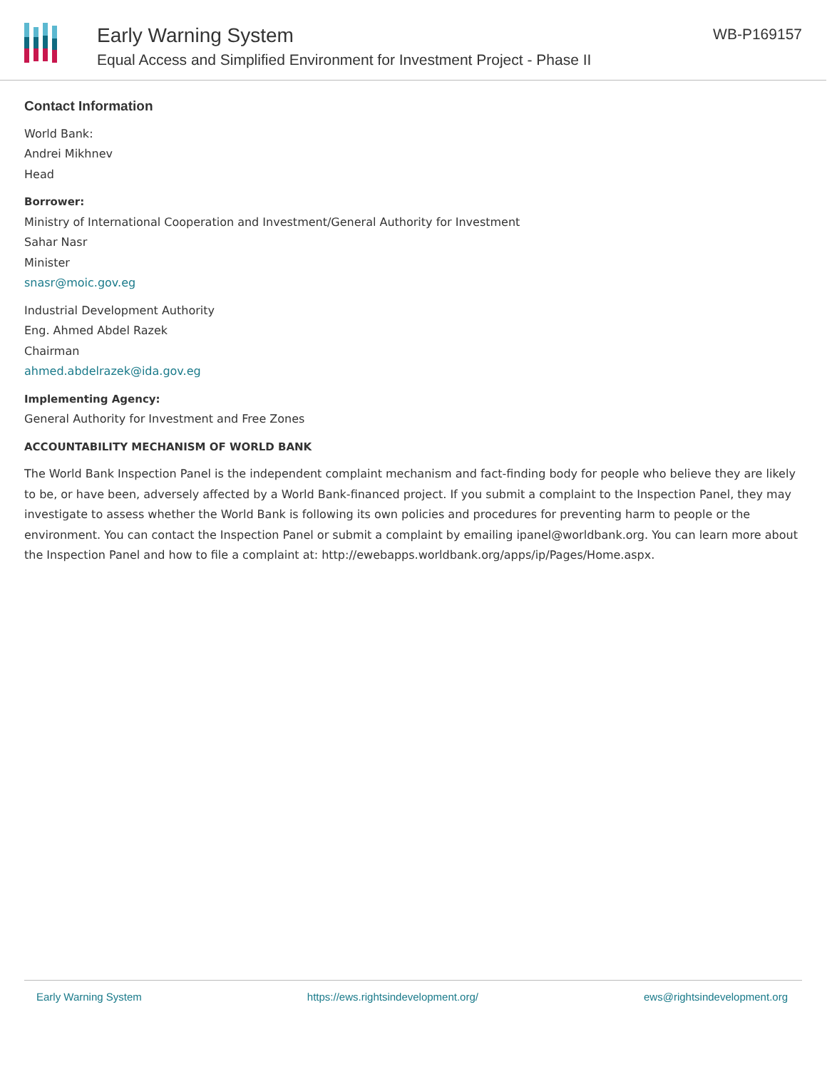Early Warning System
Equal Access and Simplified Environment for Investment Project - Phase II
WB-P169157
Contact Information
World Bank:
Andrei Mikhnev
Head
Borrower:
Ministry of International Cooperation and Investment/General Authority for Investment
Sahar Nasr
Minister
snasr@moic.gov.eg
Industrial Development Authority
Eng. Ahmed Abdel Razek
Chairman
ahmed.abdelrazek@ida.gov.eg
Implementing Agency:
General Authority for Investment and Free Zones
ACCOUNTABILITY MECHANISM OF WORLD BANK
The World Bank Inspection Panel is the independent complaint mechanism and fact-finding body for people who believe they are likely to be, or have been, adversely affected by a World Bank-financed project. If you submit a complaint to the Inspection Panel, they may investigate to assess whether the World Bank is following its own policies and procedures for preventing harm to people or the environment. You can contact the Inspection Panel or submit a complaint by emailing ipanel@worldbank.org. You can learn more about the Inspection Panel and how to file a complaint at: http://ewebapps.worldbank.org/apps/ip/Pages/Home.aspx.
Early Warning System https://ews.rightsindevelopment.org/ ews@rightsindevelopment.org